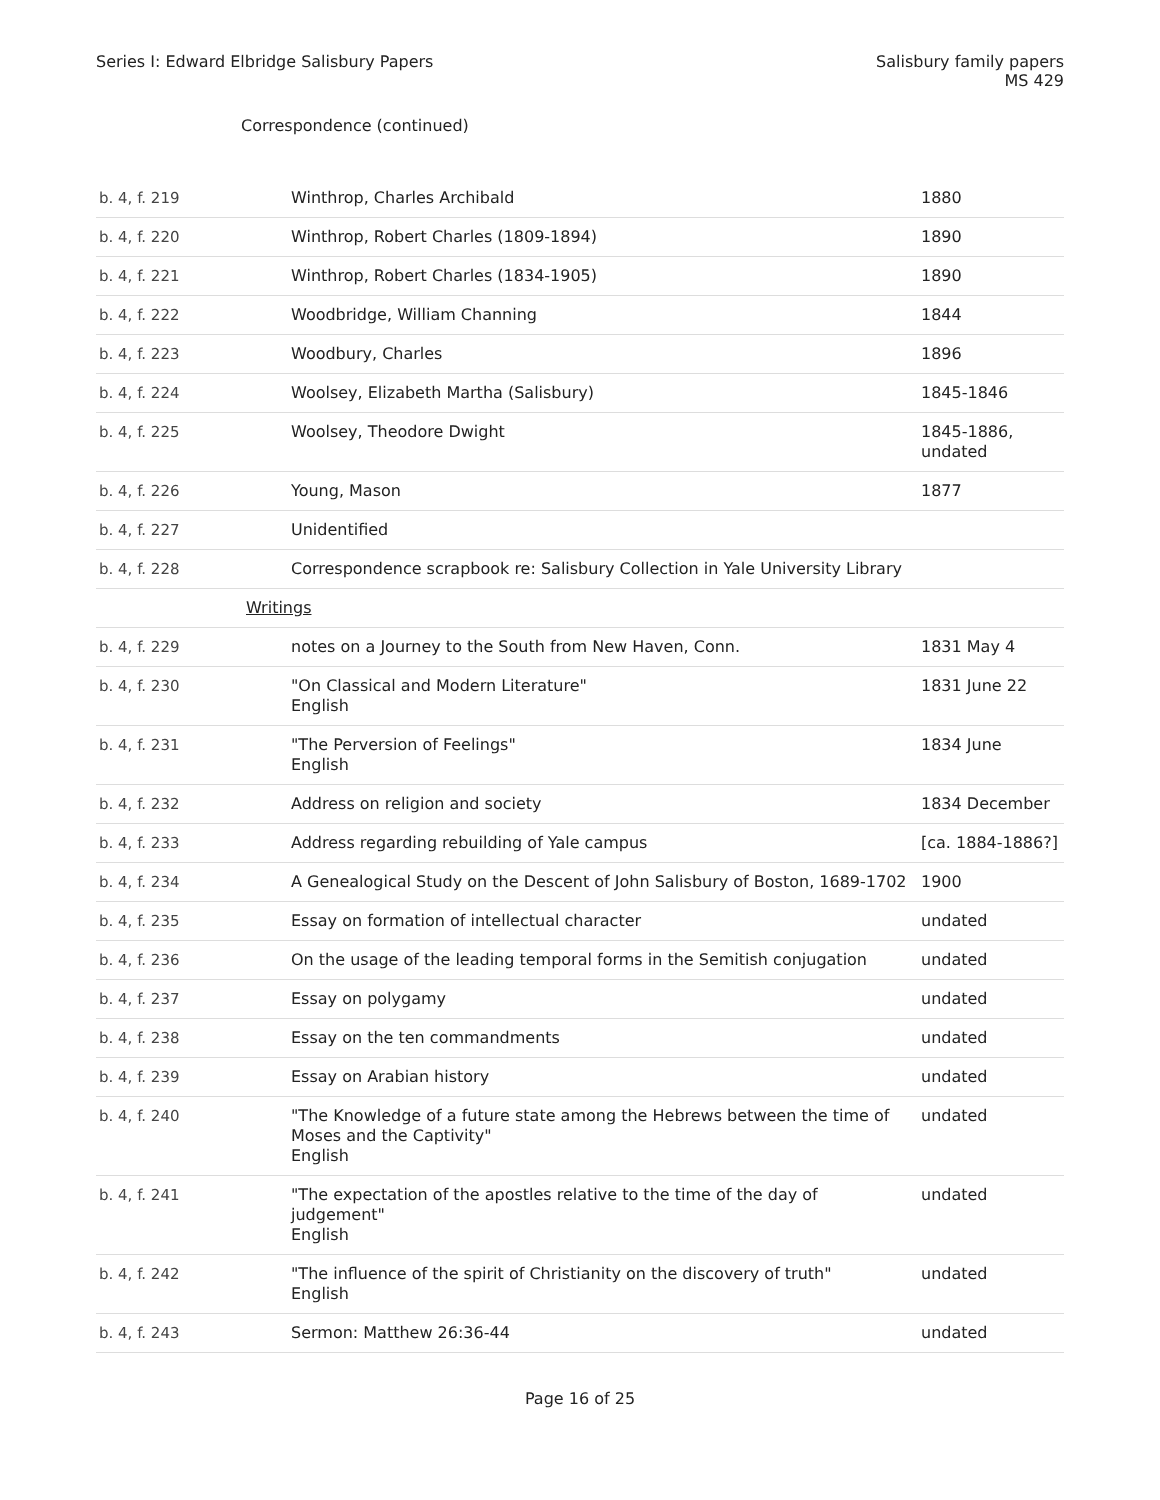Series I: Edward Elbridge Salisbury Papers
Salisbury family papers
MS 429
Correspondence (continued)
| b. 4, f. 219 | Winthrop, Charles Archibald | 1880 |
| b. 4, f. 220 | Winthrop, Robert Charles (1809-1894) | 1890 |
| b. 4, f. 221 | Winthrop, Robert Charles (1834-1905) | 1890 |
| b. 4, f. 222 | Woodbridge, William Channing | 1844 |
| b. 4, f. 223 | Woodbury, Charles | 1896 |
| b. 4, f. 224 | Woolsey, Elizabeth Martha (Salisbury) | 1845-1846 |
| b. 4, f. 225 | Woolsey, Theodore Dwight | 1845-1886, undated |
| b. 4, f. 226 | Young, Mason | 1877 |
| b. 4, f. 227 | Unidentified | |
| b. 4, f. 228 | Correspondence scrapbook re: Salisbury Collection in Yale University Library | |
| | Writings | |
| b. 4, f. 229 | notes on a Journey to the South from New Haven, Conn. | 1831 May 4 |
| b. 4, f. 230 | "On Classical and Modern Literature" English | 1831 June 22 |
| b. 4, f. 231 | "The Perversion of Feelings" English | 1834 June |
| b. 4, f. 232 | Address on religion and society | 1834 December |
| b. 4, f. 233 | Address regarding rebuilding of Yale campus | [ca. 1884-1886?] |
| b. 4, f. 234 | A Genealogical Study on the Descent of John Salisbury of Boston, 1689-1702 | 1900 |
| b. 4, f. 235 | Essay on formation of intellectual character | undated |
| b. 4, f. 236 | On the usage of the leading temporal forms in the Semitish conjugation | undated |
| b. 4, f. 237 | Essay on polygamy | undated |
| b. 4, f. 238 | Essay on the ten commandments | undated |
| b. 4, f. 239 | Essay on Arabian history | undated |
| b. 4, f. 240 | "The Knowledge of a future state among the Hebrews between the time of Moses and the Captivity" English | undated |
| b. 4, f. 241 | "The expectation of the apostles relative to the time of the day of judgement" English | undated |
| b. 4, f. 242 | "The influence of the spirit of Christianity on the discovery of truth" English | undated |
| b. 4, f. 243 | Sermon: Matthew 26:36-44 | undated |
Page 16 of 25